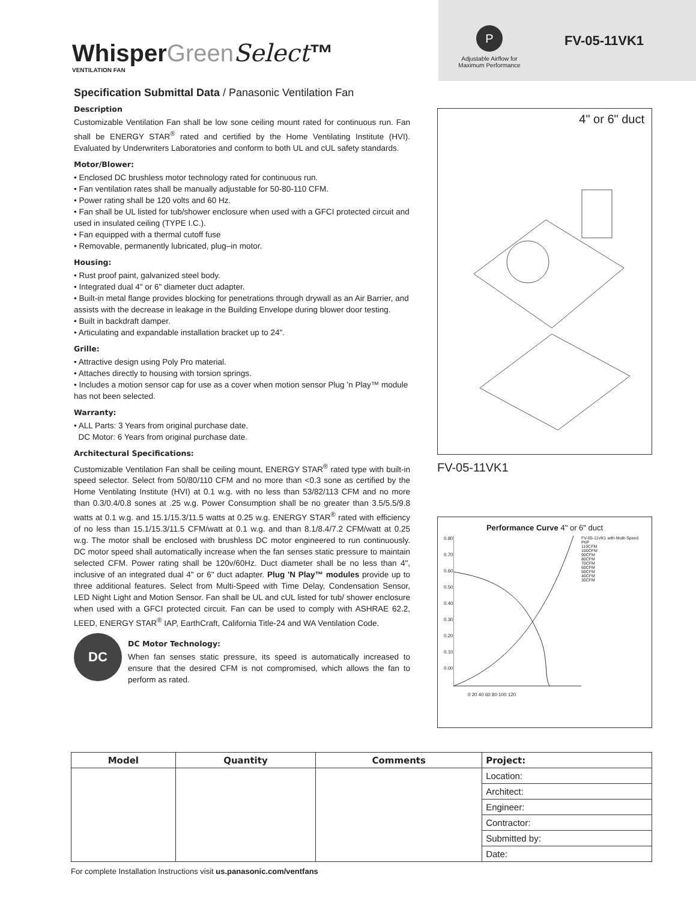WhisperGreen Select™
VENTILATION FAN
P
Adjustable Airflow for
Maximum Performance
FV-05-11VK1
Specification Submittal Data / Panasonic Ventilation Fan
Description
Customizable Ventilation Fan shall be low sone ceiling mount rated for continuous run. Fan shall be ENERGY STAR<sup>®</sup> rated and certified by the Home Ventilating Institute (HVI). Evaluated by Underwriters Laboratories and conform to both UL and cUL safety standards.
Motor/Blower:
• Enclosed DC brushless motor technology rated for continuous run.
• Fan ventilation rates shall be manually adjustable for 50-80-110 CFM.
• Power rating shall be 120 volts and 60 Hz.
• Fan shall be UL listed for tub/shower enclosure when used with a GFCI protected circuit and used in insulated ceiling (TYPE I.C.).
• Fan equipped with a thermal cutoff fuse
• Removable, permanently lubricated, plug–in motor.
Housing:
• Rust proof paint, galvanized steel body.
• Integrated dual 4" or 6" diameter duct adapter.
• Built-in metal flange provides blocking for penetrations through drywall as an Air Barrier, and assists with the decrease in leakage in the Building Envelope during blower door testing.
• Built in backdraft damper.
• Articulating and expandable installation bracket up to 24".
Grille:
• Attractive design using Poly Pro material.
• Attaches directly to housing with torsion springs.
• Includes a motion sensor cap for use as a cover when motion sensor Plug ’n Play™ module has not been selected.
Warranty:
• ALL Parts: 3 Years from original purchase date.
DC Motor: 6 Years from original purchase date.
Architectural Specifications:
Customizable Ventilation Fan shall be ceiling mount, ENERGY STAR<sup>®</sup> rated type with built-in speed selector. Select from 50/80/110 CFM and no more than <0.3 sone as certified by the Home Ventilating Institute (HVI) at 0.1 w.g. with no less than 53/82/113 CFM and no more than 0.3/0.4/0.8 sones at .25 w.g. Power Consumption shall be no greater than 3.5/5.5/9.8 watts at 0.1 w.g. and 15.1/15.3/11.5 watts at 0.25 w.g. ENERGY STAR<sup>®</sup> rated with efficiency of no less than 15.1/15.3/11.5 CFM/watt at 0.1 w.g. and than 8.1/8.4/7.2 CFM/watt at 0.25 w.g. The motor shall be enclosed with brushless DC motor engineered to run continuously. DC motor speed shall automatically increase when the fan senses static pressure to maintain selected CFM. Power rating shall be 120v/60Hz. Duct diameter shall be no less than 4", inclusive of an integrated dual 4" or 6" duct adapter. Plug 'N Play™ modules provide up to three additional features. Select from Multi-Speed with Time Delay, Condensation Sensor, LED Night Light and Motion Sensor. Fan shall be UL and cUL listed for tub/ shower enclosure when used with a GFCI protected circuit. Fan can be used to comply with ASHRAE 62.2, LEED, ENERGY STAR<sup>®</sup> IAP, EarthCraft, California Title-24 and WA Ventilation Code.
DC
DC Motor Technology:
When fan senses static pressure, its speed is automatically increased to ensure that the desired CFM is not compromised, which allows the fan to perform as rated.
4" or 6" duct
FV-05-11VK1
Performance Curve 4" or 6" duct
0.80
0.70
0.60
0.50
0.40
0.30
0.20
0.10
0.00
FV-05-11VK1 with Multi-Speed PnP
110CFM
100CFM
90CFM
80CFM
70CFM
60CFM
50CFM
40CFM
30CFM
0 20 40 60 80 100 120
| Model | Quantity | Comments | Project: |
| --- | --- | --- | --- |
| | | | Location: |
| | | | Architect: |
| | | | Engineer: |
| | | | Contractor: |
| | | | Submitted by: |
| | | | Date: |
For complete Installation Instructions visit us.panasonic.com/ventfans